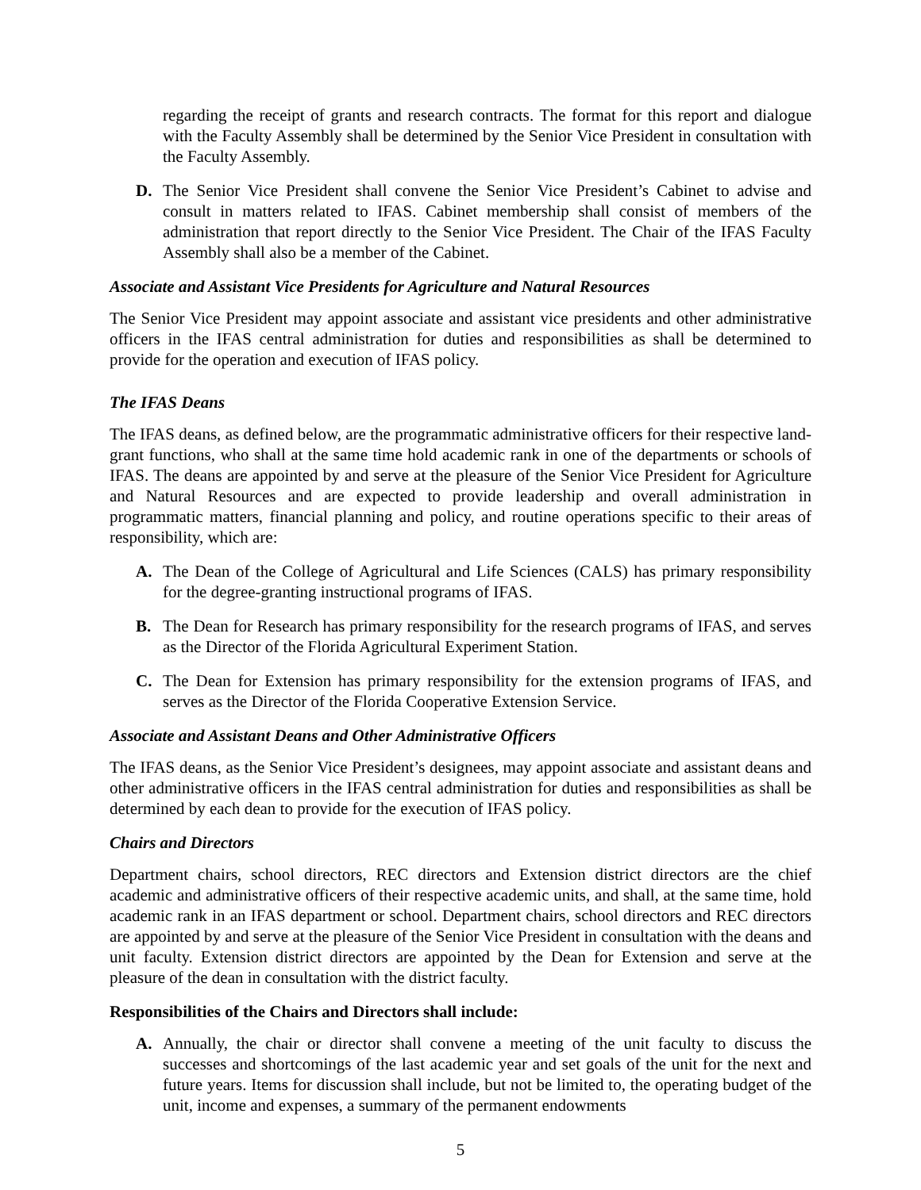regarding the receipt of grants and research contracts. The format for this report and dialogue with the Faculty Assembly shall be determined by the Senior Vice President in consultation with the Faculty Assembly.
D. The Senior Vice President shall convene the Senior Vice President’s Cabinet to advise and consult in matters related to IFAS. Cabinet membership shall consist of members of the administration that report directly to the Senior Vice President. The Chair of the IFAS Faculty Assembly shall also be a member of the Cabinet.
Associate and Assistant Vice Presidents for Agriculture and Natural Resources
The Senior Vice President may appoint associate and assistant vice presidents and other administrative officers in the IFAS central administration for duties and responsibilities as shall be determined to provide for the operation and execution of IFAS policy.
The IFAS Deans
The IFAS deans, as defined below, are the programmatic administrative officers for their respective land-grant functions, who shall at the same time hold academic rank in one of the departments or schools of IFAS. The deans are appointed by and serve at the pleasure of the Senior Vice President for Agriculture and Natural Resources and are expected to provide leadership and overall administration in programmatic matters, financial planning and policy, and routine operations specific to their areas of responsibility, which are:
A. The Dean of the College of Agricultural and Life Sciences (CALS) has primary responsibility for the degree-granting instructional programs of IFAS.
B. The Dean for Research has primary responsibility for the research programs of IFAS, and serves as the Director of the Florida Agricultural Experiment Station.
C. The Dean for Extension has primary responsibility for the extension programs of IFAS, and serves as the Director of the Florida Cooperative Extension Service.
Associate and Assistant Deans and Other Administrative Officers
The IFAS deans, as the Senior Vice President’s designees, may appoint associate and assistant deans and other administrative officers in the IFAS central administration for duties and responsibilities as shall be determined by each dean to provide for the execution of IFAS policy.
Chairs and Directors
Department chairs, school directors, REC directors and Extension district directors are the chief academic and administrative officers of their respective academic units, and shall, at the same time, hold academic rank in an IFAS department or school. Department chairs, school directors and REC directors are appointed by and serve at the pleasure of the Senior Vice President in consultation with the deans and unit faculty. Extension district directors are appointed by the Dean for Extension and serve at the pleasure of the dean in consultation with the district faculty.
Responsibilities of the Chairs and Directors shall include:
A. Annually, the chair or director shall convene a meeting of the unit faculty to discuss the successes and shortcomings of the last academic year and set goals of the unit for the next and future years. Items for discussion shall include, but not be limited to, the operating budget of the unit, income and expenses, a summary of the permanent endowments
5